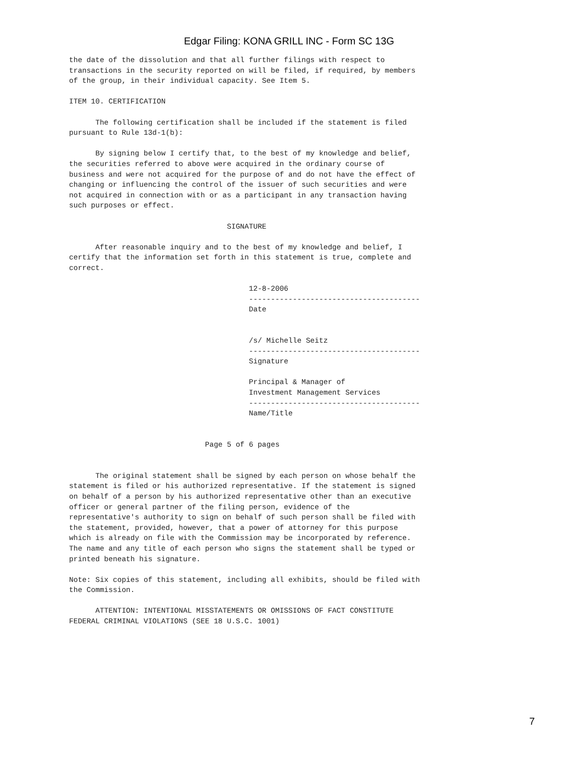Edgar Filing: KONA GRILL INC - Form SC 13G
the date of the dissolution and that all further filings with respect to
transactions in the security reported on will be filed, if required, by members
of the group, in their individual capacity. See Item 5.

ITEM 10. CERTIFICATION

      The following certification shall be included if the statement is filed
pursuant to Rule 13d-1(b):

      By signing below I certify that, to the best of my knowledge and belief,
the securities referred to above were acquired in the ordinary course of
business and were not acquired for the purpose of and do not have the effect of
changing or influencing the control of the issuer of such securities and were
not acquired in connection with or as a participant in any transaction having
such purposes or effect.

                                    SIGNATURE

      After reasonable inquiry and to the best of my knowledge and belief, I
certify that the information set forth in this statement is true, complete and
correct.

                                         12-8-2006
                                         ---------------------------------------
                                         Date


                                         /s/ Michelle Seitz
                                         ---------------------------------------
                                         Signature

                                         Principal & Manager of
                                         Investment Management Services
                                         ---------------------------------------
                                         Name/Title


                               Page 5 of 6 pages


      The original statement shall be signed by each person on whose behalf the
statement is filed or his authorized representative. If the statement is signed
on behalf of a person by his authorized representative other than an executive
officer or general partner of the filing person, evidence of the
representative's authority to sign on behalf of such person shall be filed with
the statement, provided, however, that a power of attorney for this purpose
which is already on file with the Commission may be incorporated by reference.
The name and any title of each person who signs the statement shall be typed or
printed beneath his signature.

Note: Six copies of this statement, including all exhibits, should be filed with
the Commission.

      ATTENTION: INTENTIONAL MISSTATEMENTS OR OMISSIONS OF FACT CONSTITUTE
FEDERAL CRIMINAL VIOLATIONS (SEE 18 U.S.C. 1001)
7